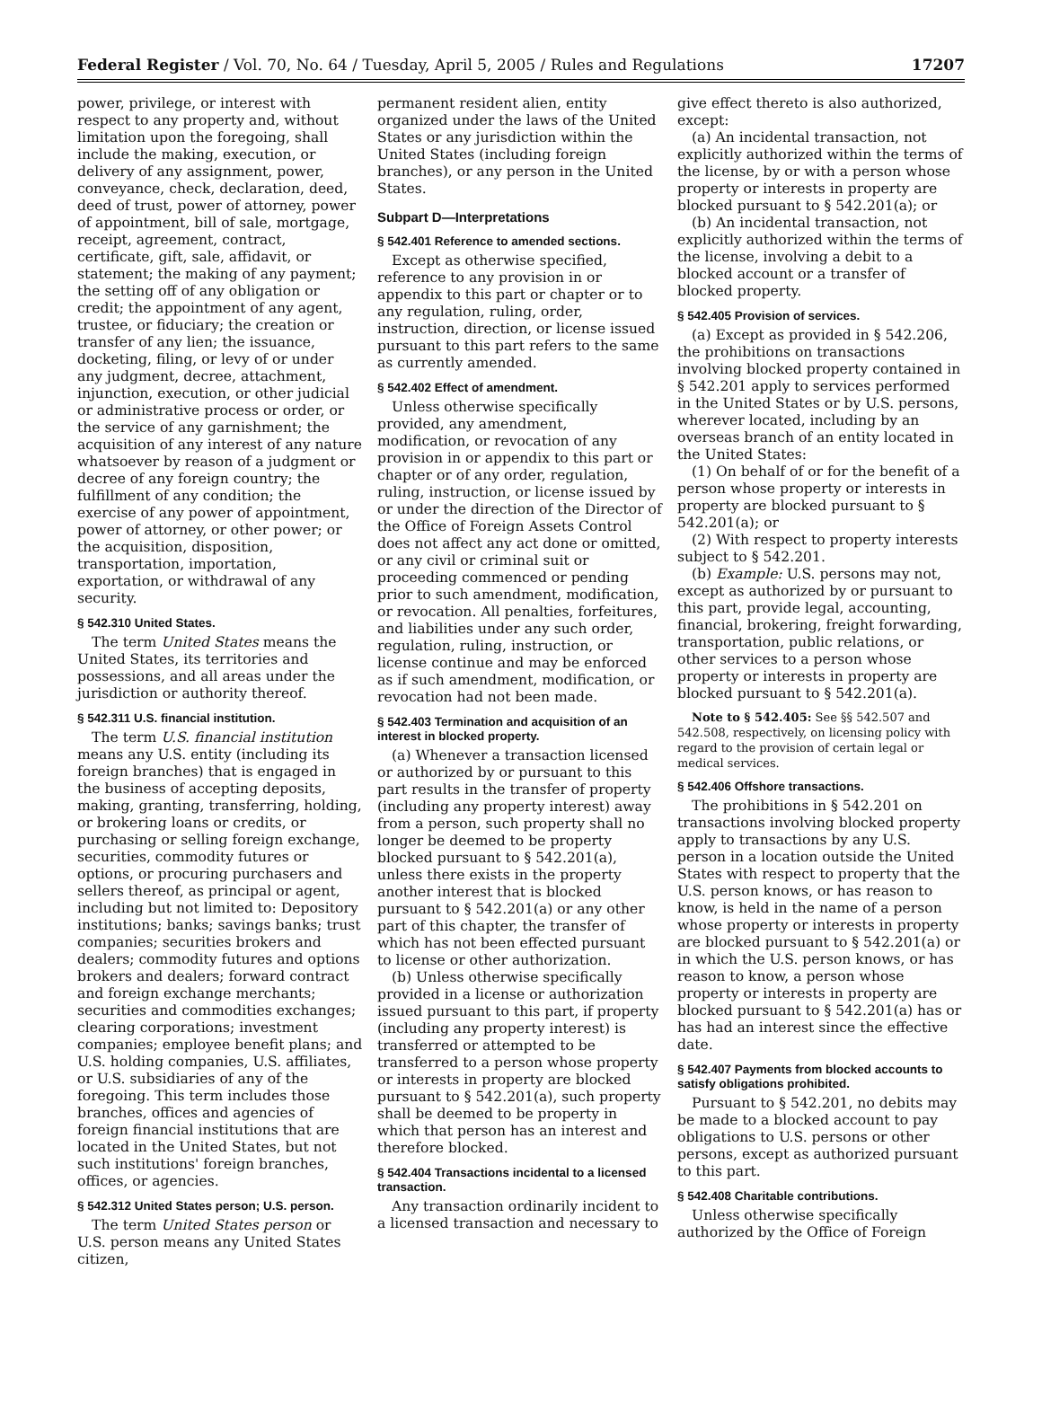Federal Register / Vol. 70, No. 64 / Tuesday, April 5, 2005 / Rules and Regulations 17207
power, privilege, or interest with respect to any property and, without limitation upon the foregoing, shall include the making, execution, or delivery of any assignment, power, conveyance, check, declaration, deed, deed of trust, power of attorney, power of appointment, bill of sale, mortgage, receipt, agreement, contract, certificate, gift, sale, affidavit, or statement; the making of any payment; the setting off of any obligation or credit; the appointment of any agent, trustee, or fiduciary; the creation or transfer of any lien; the issuance, docketing, filing, or levy of or under any judgment, decree, attachment, injunction, execution, or other judicial or administrative process or order, or the service of any garnishment; the acquisition of any interest of any nature whatsoever by reason of a judgment or decree of any foreign country; the fulfillment of any condition; the exercise of any power of appointment, power of attorney, or other power; or the acquisition, disposition, transportation, importation, exportation, or withdrawal of any security.
§ 542.310 United States.
The term United States means the United States, its territories and possessions, and all areas under the jurisdiction or authority thereof.
§ 542.311 U.S. financial institution.
The term U.S. financial institution means any U.S. entity (including its foreign branches) that is engaged in the business of accepting deposits, making, granting, transferring, holding, or brokering loans or credits, or purchasing or selling foreign exchange, securities, commodity futures or options, or procuring purchasers and sellers thereof, as principal or agent, including but not limited to: Depository institutions; banks; savings banks; trust companies; securities brokers and dealers; commodity futures and options brokers and dealers; forward contract and foreign exchange merchants; securities and commodities exchanges; clearing corporations; investment companies; employee benefit plans; and U.S. holding companies, U.S. affiliates, or U.S. subsidiaries of any of the foregoing. This term includes those branches, offices and agencies of foreign financial institutions that are located in the United States, but not such institutions' foreign branches, offices, or agencies.
§ 542.312 United States person; U.S. person.
The term United States person or U.S. person means any United States citizen,
permanent resident alien, entity organized under the laws of the United States or any jurisdiction within the United States (including foreign branches), or any person in the United States.
Subpart D—Interpretations
§ 542.401 Reference to amended sections.
Except as otherwise specified, reference to any provision in or appendix to this part or chapter or to any regulation, ruling, order, instruction, direction, or license issued pursuant to this part refers to the same as currently amended.
§ 542.402 Effect of amendment.
Unless otherwise specifically provided, any amendment, modification, or revocation of any provision in or appendix to this part or chapter or of any order, regulation, ruling, instruction, or license issued by or under the direction of the Director of the Office of Foreign Assets Control does not affect any act done or omitted, or any civil or criminal suit or proceeding commenced or pending prior to such amendment, modification, or revocation. All penalties, forfeitures, and liabilities under any such order, regulation, ruling, instruction, or license continue and may be enforced as if such amendment, modification, or revocation had not been made.
§ 542.403 Termination and acquisition of an interest in blocked property.
(a) Whenever a transaction licensed or authorized by or pursuant to this part results in the transfer of property (including any property interest) away from a person, such property shall no longer be deemed to be property blocked pursuant to § 542.201(a), unless there exists in the property another interest that is blocked pursuant to § 542.201(a) or any other part of this chapter, the transfer of which has not been effected pursuant to license or other authorization.
(b) Unless otherwise specifically provided in a license or authorization issued pursuant to this part, if property (including any property interest) is transferred or attempted to be transferred to a person whose property or interests in property are blocked pursuant to § 542.201(a), such property shall be deemed to be property in which that person has an interest and therefore blocked.
§ 542.404 Transactions incidental to a licensed transaction.
Any transaction ordinarily incident to a licensed transaction and necessary to
give effect thereto is also authorized, except:
(a) An incidental transaction, not explicitly authorized within the terms of the license, by or with a person whose property or interests in property are blocked pursuant to § 542.201(a); or
(b) An incidental transaction, not explicitly authorized within the terms of the license, involving a debit to a blocked account or a transfer of blocked property.
§ 542.405 Provision of services.
(a) Except as provided in § 542.206, the prohibitions on transactions involving blocked property contained in § 542.201 apply to services performed in the United States or by U.S. persons, wherever located, including by an overseas branch of an entity located in the United States:
(1) On behalf of or for the benefit of a person whose property or interests in property are blocked pursuant to § 542.201(a); or
(2) With respect to property interests subject to § 542.201.
(b) Example: U.S. persons may not, except as authorized by or pursuant to this part, provide legal, accounting, financial, brokering, freight forwarding, transportation, public relations, or other services to a person whose property or interests in property are blocked pursuant to § 542.201(a).
Note to § 542.405: See §§ 542.507 and 542.508, respectively, on licensing policy with regard to the provision of certain legal or medical services.
§ 542.406 Offshore transactions.
The prohibitions in § 542.201 on transactions involving blocked property apply to transactions by any U.S. person in a location outside the United States with respect to property that the U.S. person knows, or has reason to know, is held in the name of a person whose property or interests in property are blocked pursuant to § 542.201(a) or in which the U.S. person knows, or has reason to know, a person whose property or interests in property are blocked pursuant to § 542.201(a) has or has had an interest since the effective date.
§ 542.407 Payments from blocked accounts to satisfy obligations prohibited.
Pursuant to § 542.201, no debits may be made to a blocked account to pay obligations to U.S. persons or other persons, except as authorized pursuant to this part.
§ 542.408 Charitable contributions.
Unless otherwise specifically authorized by the Office of Foreign